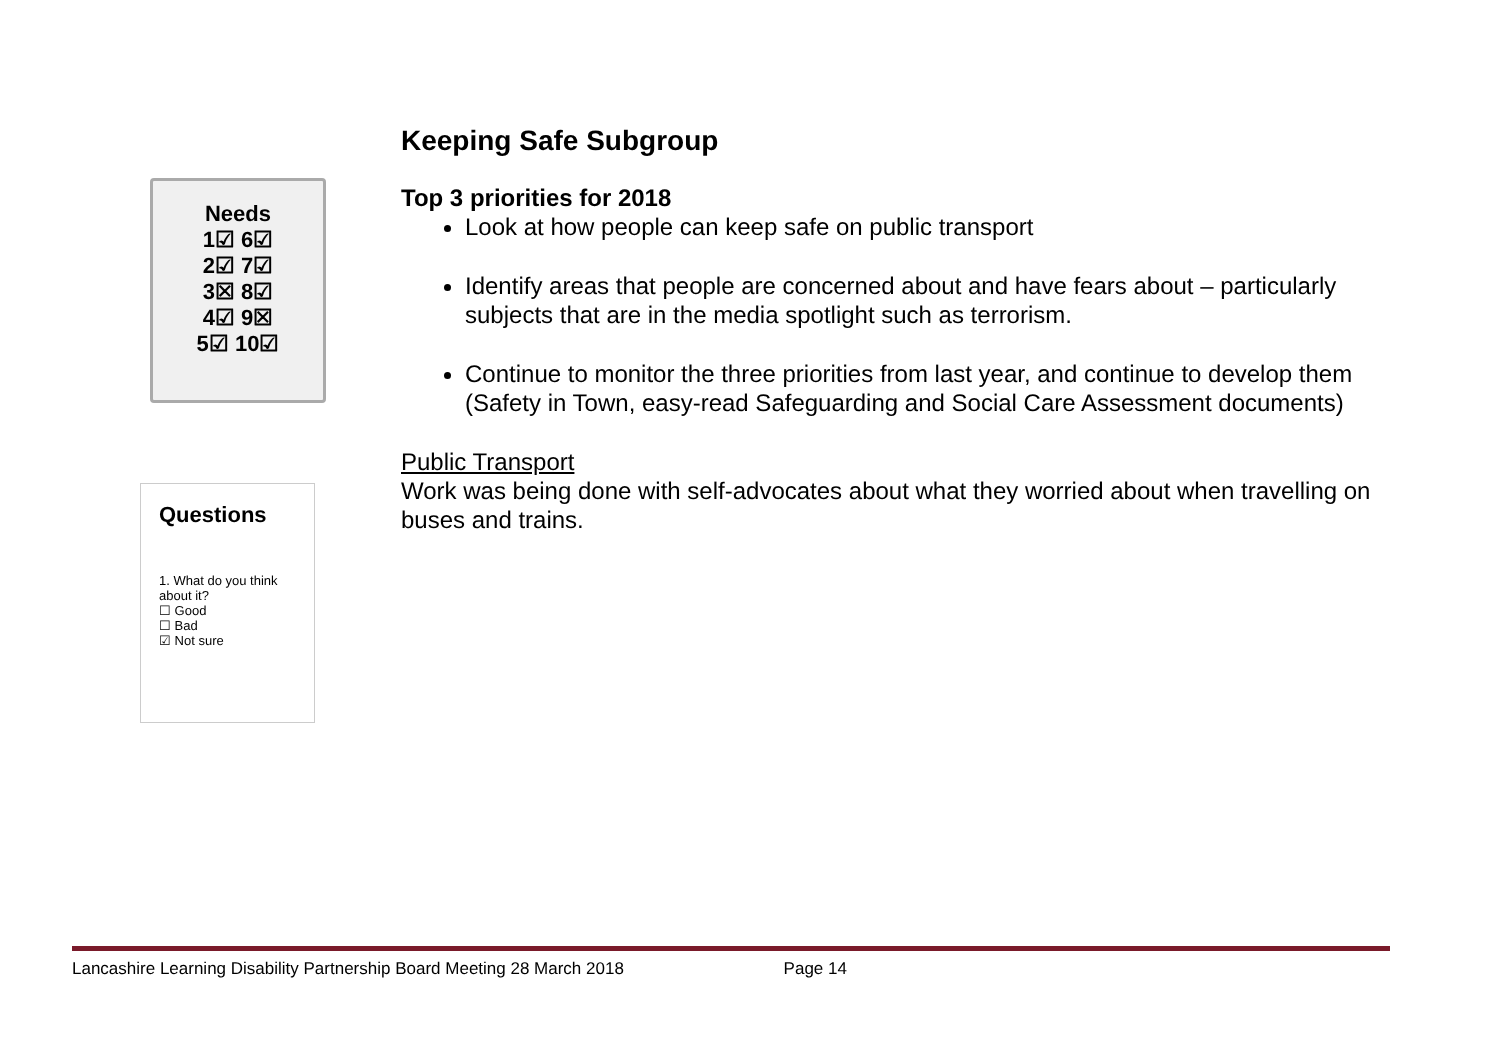Needs
1☑ 6☑
2☑ 7☑
3☒ 8☑
4☑ 9☒
5☑ 10☑
Questions
1. What do you think about it?
☐ Good
☐ Bad
☑ Not sure
Keeping Safe Subgroup
Top 3 priorities for 2018
Look at how people can keep safe on public transport
Identify areas that people are concerned about and have fears about – particularly subjects that are in the media spotlight such as terrorism.
Continue to monitor the three priorities from last year, and continue to develop them (Safety in Town, easy-read Safeguarding and Social Care Assessment documents)
Public Transport
Work was being done with self-advocates about what they worried about when travelling on buses and trains.
Lancashire Learning Disability Partnership Board Meeting 28 March 2018 Page 14